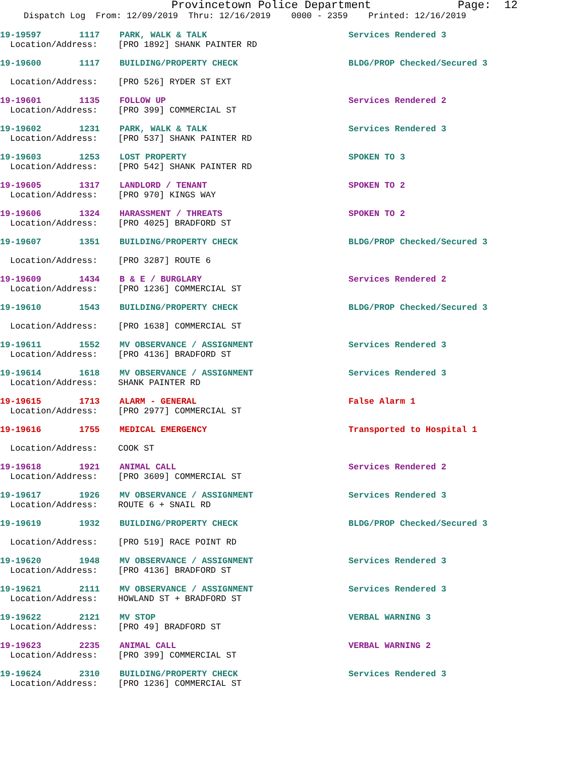Provincetown Police Department Page: 12
Dispatch Log From: 12/09/2019 Thru: 12/16/2019 0000 - 2359 Printed: 12/16/2019
19-19597 1117 PARK, WALK & TALK Services Rendered 3
Location/Address: [PRO 1892] SHANK PAINTER RD
19-19600 1117 BUILDING/PROPERTY CHECK BLDG/PROP Checked/Secured 3
Location/Address: [PRO 526] RYDER ST EXT
19-19601 1135 FOLLOW UP Services Rendered 2
Location/Address: [PRO 399] COMMERCIAL ST
19-19602 1231 PARK, WALK & TALK Services Rendered 3
Location/Address: [PRO 537] SHANK PAINTER RD
19-19603 1253 LOST PROPERTY SPOKEN TO 3
Location/Address: [PRO 542] SHANK PAINTER RD
19-19605 1317 LANDLORD / TENANT SPOKEN TO 2
Location/Address: [PRO 970] KINGS WAY
19-19606 1324 HARASSMENT / THREATS SPOKEN TO 2
Location/Address: [PRO 4025] BRADFORD ST
19-19607 1351 BUILDING/PROPERTY CHECK BLDG/PROP Checked/Secured 3
Location/Address: [PRO 3287] ROUTE 6
19-19609 1434 B & E / BURGLARY Services Rendered 2
Location/Address: [PRO 1236] COMMERCIAL ST
19-19610 1543 BUILDING/PROPERTY CHECK BLDG/PROP Checked/Secured 3
Location/Address: [PRO 1638] COMMERCIAL ST
19-19611 1552 MV OBSERVANCE / ASSIGNMENT Services Rendered 3
Location/Address: [PRO 4136] BRADFORD ST
19-19614 1618 MV OBSERVANCE / ASSIGNMENT Services Rendered 3
Location/Address: SHANK PAINTER RD
19-19615 1713 ALARM - GENERAL False Alarm 1
Location/Address: [PRO 2977] COMMERCIAL ST
19-19616 1755 MEDICAL EMERGENCY Transported to Hospital 1
Location/Address: COOK ST
19-19618 1921 ANIMAL CALL Services Rendered 2
Location/Address: [PRO 3609] COMMERCIAL ST
19-19617 1926 MV OBSERVANCE / ASSIGNMENT Services Rendered 3
Location/Address: ROUTE 6 + SNAIL RD
19-19619 1932 BUILDING/PROPERTY CHECK BLDG/PROP Checked/Secured 3
Location/Address: [PRO 519] RACE POINT RD
19-19620 1948 MV OBSERVANCE / ASSIGNMENT Services Rendered 3
Location/Address: [PRO 4136] BRADFORD ST
19-19621 2111 MV OBSERVANCE / ASSIGNMENT Services Rendered 3
Location/Address: HOWLAND ST + BRADFORD ST
19-19622 2121 MV STOP VERBAL WARNING 3
Location/Address: [PRO 49] BRADFORD ST
19-19623 2235 ANIMAL CALL VERBAL WARNING 2
Location/Address: [PRO 399] COMMERCIAL ST
19-19624 2310 BUILDING/PROPERTY CHECK Services Rendered 3
Location/Address: [PRO 1236] COMMERCIAL ST